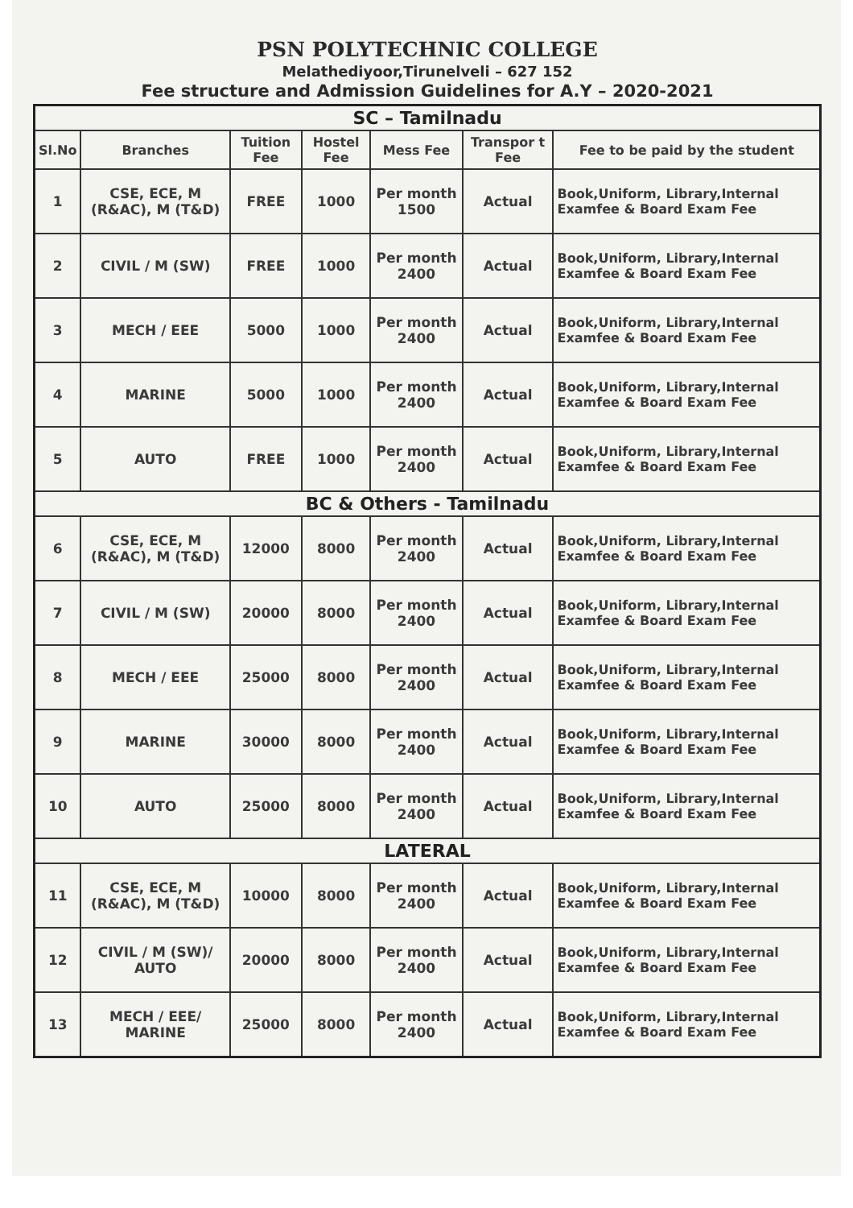PSN POLYTECHNIC COLLEGE
Melathediyoor,Tirunelveli – 627 152
Fee structure and Admission Guidelines for A.Y – 2020-2021
| SC – Tamilnadu | | | | | | |
| Sl.No | Branches | Tuition Fee | Hostel Fee | Mess Fee | Transpor t Fee | Fee to be paid by the student |
| 1 | CSE, ECE, M (R&AC), M (T&D) | FREE | 1000 | Per month 1500 | Actual | Book,Uniform, Library,Internal Examfee & Board Exam Fee |
| 2 | CIVIL / M (SW) | FREE | 1000 | Per month 2400 | Actual | Book,Uniform, Library,Internal Examfee & Board Exam Fee |
| 3 | MECH / EEE | 5000 | 1000 | Per month 2400 | Actual | Book,Uniform, Library,Internal Examfee & Board Exam Fee |
| 4 | MARINE | 5000 | 1000 | Per month 2400 | Actual | Book,Uniform, Library,Internal Examfee & Board Exam Fee |
| 5 | AUTO | FREE | 1000 | Per month 2400 | Actual | Book,Uniform, Library,Internal Examfee & Board Exam Fee |
| BC & Others - Tamilnadu | | | | | | |
| 6 | CSE, ECE, M (R&AC), M (T&D) | 12000 | 8000 | Per month 2400 | Actual | Book,Uniform, Library,Internal Examfee & Board Exam Fee |
| 7 | CIVIL / M (SW) | 20000 | 8000 | Per month 2400 | Actual | Book,Uniform, Library,Internal Examfee & Board Exam Fee |
| 8 | MECH / EEE | 25000 | 8000 | Per month 2400 | Actual | Book,Uniform, Library,Internal Examfee & Board Exam Fee |
| 9 | MARINE | 30000 | 8000 | Per month 2400 | Actual | Book,Uniform, Library,Internal Examfee & Board Exam Fee |
| 10 | AUTO | 25000 | 8000 | Per month 2400 | Actual | Book,Uniform, Library,Internal Examfee & Board Exam Fee |
| LATERAL | | | | | | |
| 11 | CSE, ECE, M (R&AC), M (T&D) | 10000 | 8000 | Per month 2400 | Actual | Book,Uniform, Library,Internal Examfee & Board Exam Fee |
| 12 | CIVIL / M (SW)/ AUTO | 20000 | 8000 | Per month 2400 | Actual | Book,Uniform, Library,Internal Examfee & Board Exam Fee |
| 13 | MECH / EEE/ MARINE | 25000 | 8000 | Per month 2400 | Actual | Book,Uniform, Library,Internal Examfee & Board Exam Fee |